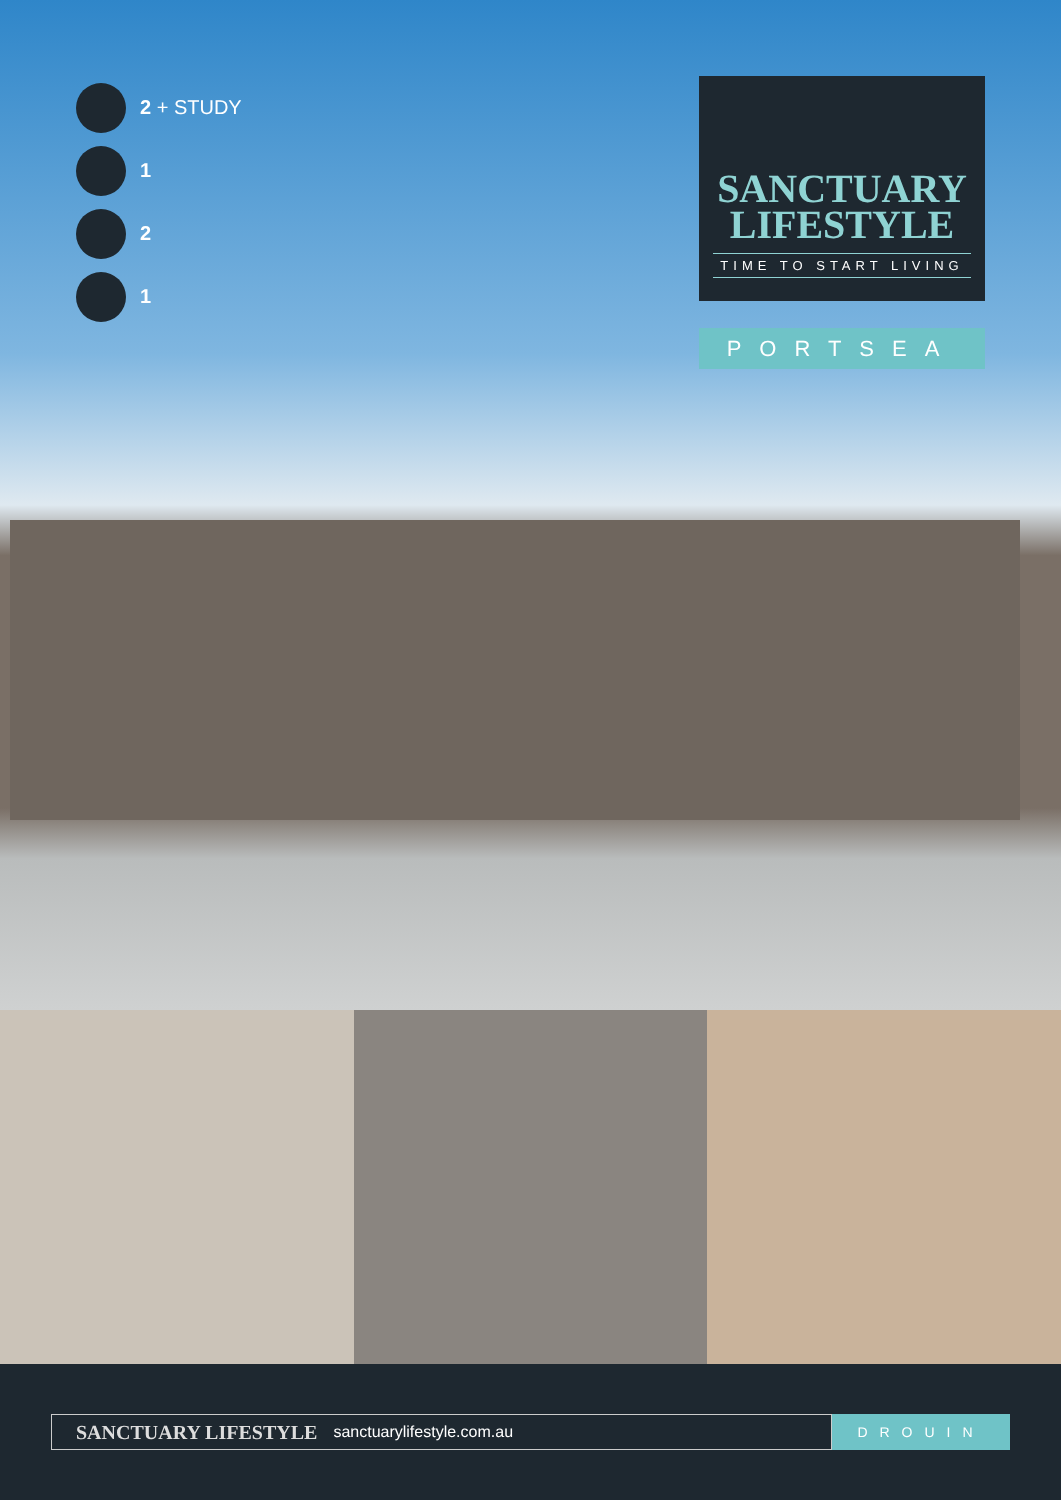2 + STUDY
1
2
1
SANCTUARY
LIFESTYLE
TIME TO START LIVING
PORTSEA
SANCTUARY LIFESTYLE sanctuarylifestyle.com.au
DROUIN